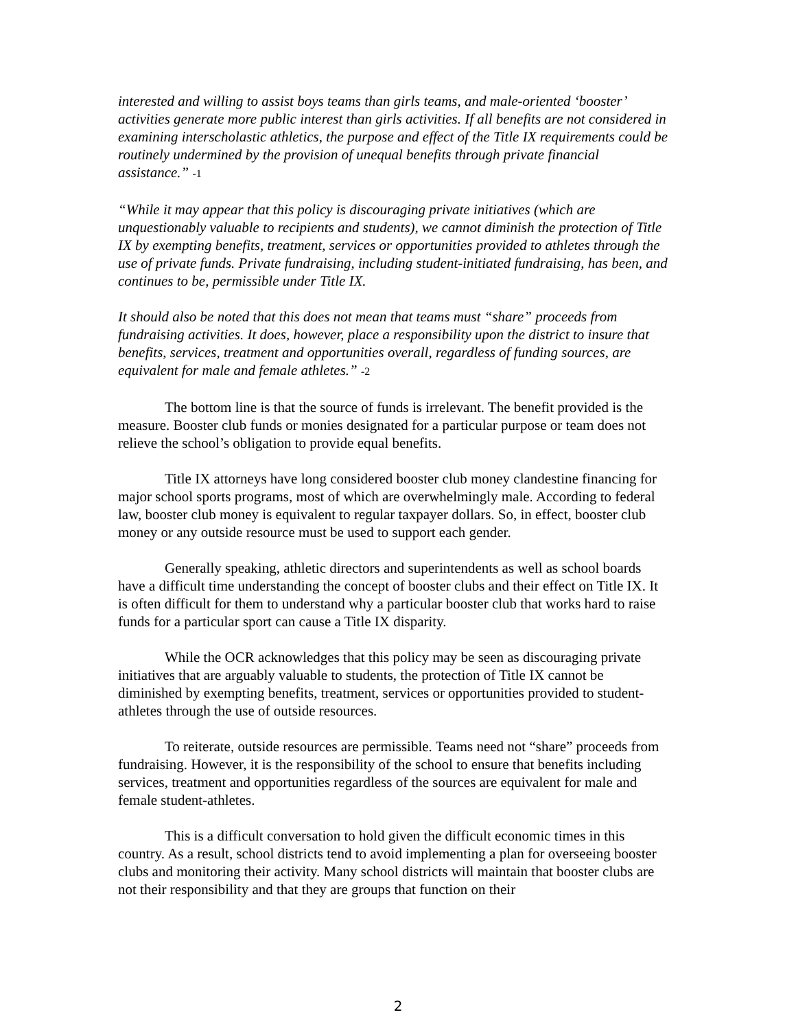interested and willing to assist boys teams than girls teams, and male-oriented ‘booster’ activities generate more public interest than girls activities. If all benefits are not considered in examining interscholastic athletics, the purpose and effect of the Title IX requirements could be routinely undermined by the provision of unequal benefits through private financial assistance.” -1
“While it may appear that this policy is discouraging private initiatives (which are unquestionably valuable to recipients and students), we cannot diminish the protection of Title IX by exempting benefits, treatment, services or opportunities provided to athletes through the use of private funds. Private fundraising, including student-initiated fundraising, has been, and continues to be, permissible under Title IX.
It should also be noted that this does not mean that teams must “share” proceeds from fundraising activities. It does, however, place a responsibility upon the district to insure that benefits, services, treatment and opportunities overall, regardless of funding sources, are equivalent for male and female athletes.” -2
The bottom line is that the source of funds is irrelevant. The benefit provided is the measure. Booster club funds or monies designated for a particular purpose or team does not relieve the school’s obligation to provide equal benefits.
Title IX attorneys have long considered booster club money clandestine financing for major school sports programs, most of which are overwhelmingly male. According to federal law, booster club money is equivalent to regular taxpayer dollars. So, in effect, booster club money or any outside resource must be used to support each gender.
Generally speaking, athletic directors and superintendents as well as school boards have a difficult time understanding the concept of booster clubs and their effect on Title IX. It is often difficult for them to understand why a particular booster club that works hard to raise funds for a particular sport can cause a Title IX disparity.
While the OCR acknowledges that this policy may be seen as discouraging private initiatives that are arguably valuable to students, the protection of Title IX cannot be diminished by exempting benefits, treatment, services or opportunities provided to student-athletes through the use of outside resources.
To reiterate, outside resources are permissible. Teams need not “share” proceeds from fundraising. However, it is the responsibility of the school to ensure that benefits including services, treatment and opportunities regardless of the sources are equivalent for male and female student-athletes.
This is a difficult conversation to hold given the difficult economic times in this country. As a result, school districts tend to avoid implementing a plan for overseeing booster clubs and monitoring their activity. Many school districts will maintain that booster clubs are not their responsibility and that they are groups that function on their
2